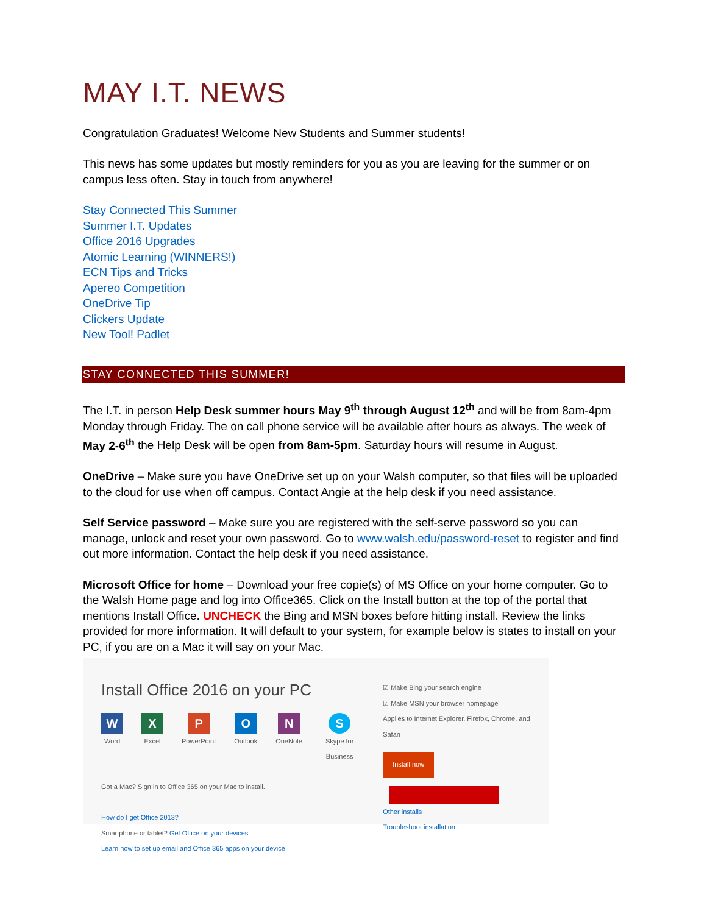MAY I.T. NEWS
Congratulation Graduates! Welcome New Students and Summer students!
This news has some updates but mostly reminders for you as you are leaving for the summer or on campus less often. Stay in touch from anywhere!
Stay Connected This Summer
Summer I.T. Updates
Office 2016 Upgrades
Atomic Learning (WINNERS!)
ECN Tips and Tricks
Apereo Competition
OneDrive Tip
Clickers Update
New Tool! Padlet
STAY CONNECTED THIS SUMMER!
The I.T. in person Help Desk summer hours May 9<sup>th</sup> through August 12<sup>th</sup> and will be from 8am-4pm Monday through Friday. The on call phone service will be available after hours as always. The week of May 2-6<sup>th</sup> the Help Desk will be open from 8am-5pm. Saturday hours will resume in August.
OneDrive – Make sure you have OneDrive set up on your Walsh computer, so that files will be uploaded to the cloud for use when off campus. Contact Angie at the help desk if you need assistance.
Self Service password – Make sure you are registered with the self-serve password so you can manage, unlock and reset your own password. Go to www.walsh.edu/password-reset to register and find out more information. Contact the help desk if you need assistance.
Microsoft Office for home – Download your free copie(s) of MS Office on your home computer. Go to the Walsh Home page and log into Office365. Click on the Install button at the top of the portal that mentions Install Office. UNCHECK the Bing and MSN boxes before hitting install. Review the links provided for more information. It will default to your system, for example below is states to install on your PC, if you are on a Mac it will say on your Mac.
Install Office 2016 on your PC
W
Word
X
Excel
P
PowerPoint
O
Outlook
N
OneNote
S
Skype for Business
Got a Mac? Sign in to Office 365 on your Mac to install.
How do I get Office 2013?
Smartphone or tablet? Get Office on your devices
Learn how to set up email and Office 365 apps on your device
☑ Make Bing your search engine
☑ Make MSN your browser homepage
Applies to Internet Explorer, Firefox, Chrome, and Safari
Install now
Other installs
Troubleshoot installation